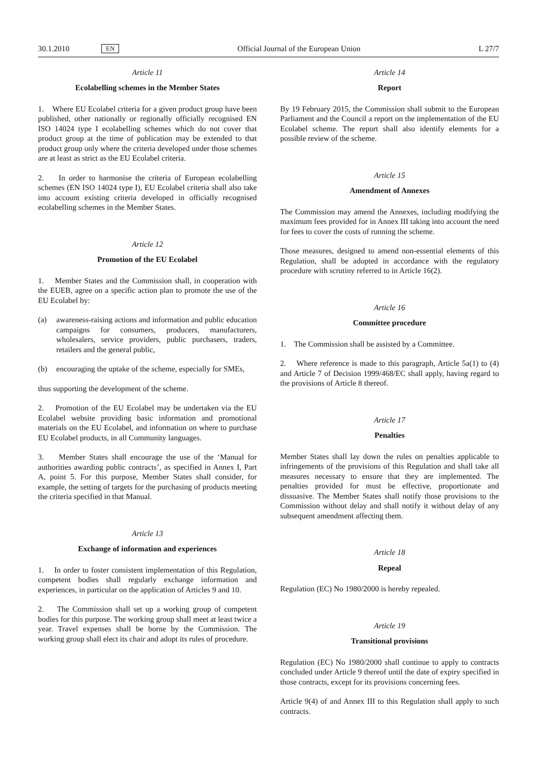30.1.2010 EN Official Journal of the European Union L 27/7
Article 11
Ecolabelling schemes in the Member States
1. Where EU Ecolabel criteria for a given product group have been published, other nationally or regionally officially recognised EN ISO 14024 type I ecolabelling schemes which do not cover that product group at the time of publication may be extended to that product group only where the criteria developed under those schemes are at least as strict as the EU Ecolabel criteria.
2. In order to harmonise the criteria of European ecolabelling schemes (EN ISO 14024 type I), EU Ecolabel criteria shall also take into account existing criteria developed in officially recognised ecolabelling schemes in the Member States.
Article 12
Promotion of the EU Ecolabel
1. Member States and the Commission shall, in cooperation with the EUEB, agree on a specific action plan to promote the use of the EU Ecolabel by:
(a) awareness-raising actions and information and public education campaigns for consumers, producers, manufacturers, wholesalers, service providers, public purchasers, traders, retailers and the general public,
(b) encouraging the uptake of the scheme, especially for SMEs,
thus supporting the development of the scheme.
2. Promotion of the EU Ecolabel may be undertaken via the EU Ecolabel website providing basic information and promotional materials on the EU Ecolabel, and information on where to purchase EU Ecolabel products, in all Community languages.
3. Member States shall encourage the use of the ‘Manual for authorities awarding public contracts’, as specified in Annex I, Part A, point 5. For this purpose, Member States shall consider, for example, the setting of targets for the purchasing of products meeting the criteria specified in that Manual.
Article 13
Exchange of information and experiences
1. In order to foster consistent implementation of this Regulation, competent bodies shall regularly exchange information and experiences, in particular on the application of Articles 9 and 10.
2. The Commission shall set up a working group of competent bodies for this purpose. The working group shall meet at least twice a year. Travel expenses shall be borne by the Commission. The working group shall elect its chair and adopt its rules of procedure.
Article 14
Report
By 19 February 2015, the Commission shall submit to the European Parliament and the Council a report on the implementation of the EU Ecolabel scheme. The report shall also identify elements for a possible review of the scheme.
Article 15
Amendment of Annexes
The Commission may amend the Annexes, including modifying the maximum fees provided for in Annex III taking into account the need for fees to cover the costs of running the scheme.
Those measures, designed to amend non-essential elements of this Regulation, shall be adopted in accordance with the regulatory procedure with scrutiny referred to in Article 16(2).
Article 16
Committee procedure
1. The Commission shall be assisted by a Committee.
2. Where reference is made to this paragraph, Article 5a(1) to (4) and Article 7 of Decision 1999/468/EC shall apply, having regard to the provisions of Article 8 thereof.
Article 17
Penalties
Member States shall lay down the rules on penalties applicable to infringements of the provisions of this Regulation and shall take all measures necessary to ensure that they are implemented. The penalties provided for must be effective, proportionate and dissuasive. The Member States shall notify those provisions to the Commission without delay and shall notify it without delay of any subsequent amendment affecting them.
Article 18
Repeal
Regulation (EC) No 1980/2000 is hereby repealed.
Article 19
Transitional provisions
Regulation (EC) No 1980/2000 shall continue to apply to contracts concluded under Article 9 thereof until the date of expiry specified in those contracts, except for its provisions concerning fees.
Article 9(4) of and Annex III to this Regulation shall apply to such contracts.